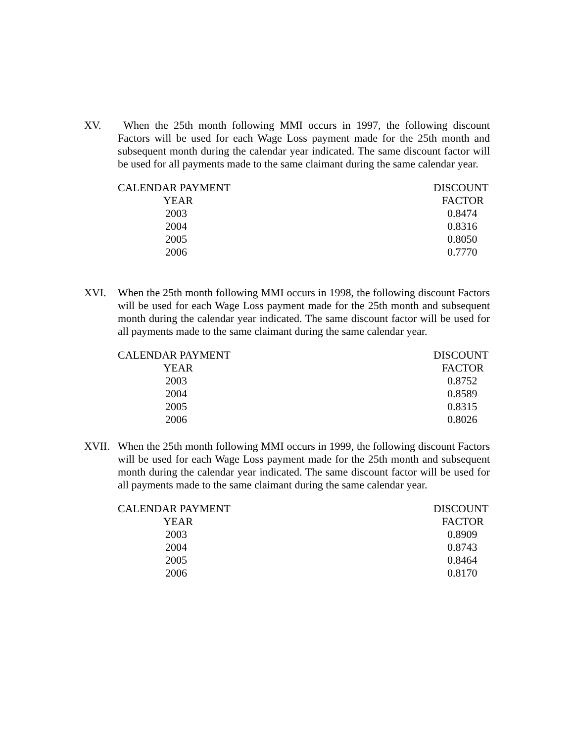XV. When the 25th month following MMI occurs in 1997, the following discount Factors will be used for each Wage Loss payment made for the 25th month and subsequent month during the calendar year indicated. The same discount factor will be used for all payments made to the same claimant during the same calendar year.
| CALENDAR PAYMENT | | DISCOUNT |
| --- | --- | --- |
| YEAR | | FACTOR |
| 2003 | | 0.8474 |
| 2004 | | 0.8316 |
| 2005 | | 0.8050 |
| 2006 | | 0.7770 |
XVI. When the 25th month following MMI occurs in 1998, the following discount Factors will be used for each Wage Loss payment made for the 25th month and subsequent month during the calendar year indicated. The same discount factor will be used for all payments made to the same claimant during the same calendar year.
| CALENDAR PAYMENT | | DISCOUNT |
| --- | --- | --- |
| YEAR | | FACTOR |
| 2003 | | 0.8752 |
| 2004 | | 0.8589 |
| 2005 | | 0.8315 |
| 2006 | | 0.8026 |
XVII. When the 25th month following MMI occurs in 1999, the following discount Factors will be used for each Wage Loss payment made for the 25th month and subsequent month during the calendar year indicated. The same discount factor will be used for all payments made to the same claimant during the same calendar year.
| CALENDAR PAYMENT | | DISCOUNT |
| --- | --- | --- |
| YEAR | | FACTOR |
| 2003 | | 0.8909 |
| 2004 | | 0.8743 |
| 2005 | | 0.8464 |
| 2006 | | 0.8170 |